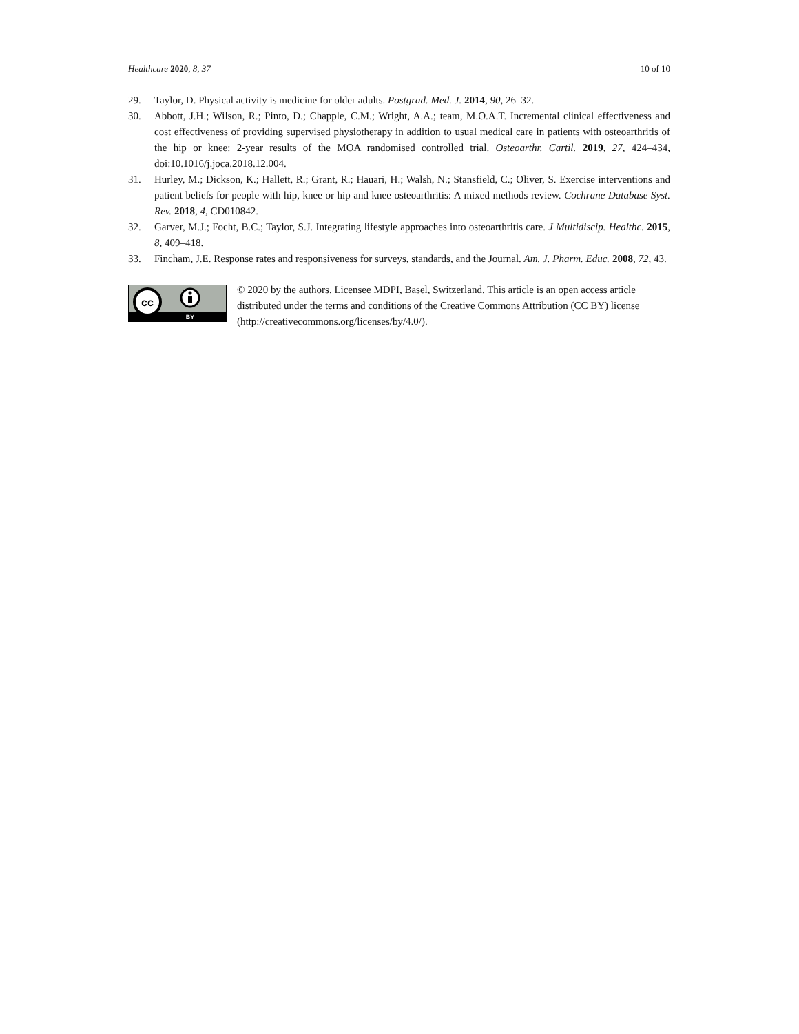Healthcare 2020, 8, 37 10 of 10
29. Taylor, D. Physical activity is medicine for older adults. Postgrad. Med. J. 2014, 90, 26–32.
30. Abbott, J.H.; Wilson, R.; Pinto, D.; Chapple, C.M.; Wright, A.A.; team, M.O.A.T. Incremental clinical effectiveness and cost effectiveness of providing supervised physiotherapy in addition to usual medical care in patients with osteoarthritis of the hip or knee: 2-year results of the MOA randomised controlled trial. Osteoarthr. Cartil. 2019, 27, 424–434, doi:10.1016/j.joca.2018.12.004.
31. Hurley, M.; Dickson, K.; Hallett, R.; Grant, R.; Hauari, H.; Walsh, N.; Stansfield, C.; Oliver, S. Exercise interventions and patient beliefs for people with hip, knee or hip and knee osteoarthritis: A mixed methods review. Cochrane Database Syst. Rev. 2018, 4, CD010842.
32. Garver, M.J.; Focht, B.C.; Taylor, S.J. Integrating lifestyle approaches into osteoarthritis care. J Multidiscip. Healthc. 2015, 8, 409–418.
33. Fincham, J.E. Response rates and responsiveness for surveys, standards, and the Journal. Am. J. Pharm. Educ. 2008, 72, 43.
cc
BY
© 2020 by the authors. Licensee MDPI, Basel, Switzerland. This article is an open access article distributed under the terms and conditions of the Creative Commons Attribution (CC BY) license (http://creativecommons.org/licenses/by/4.0/).